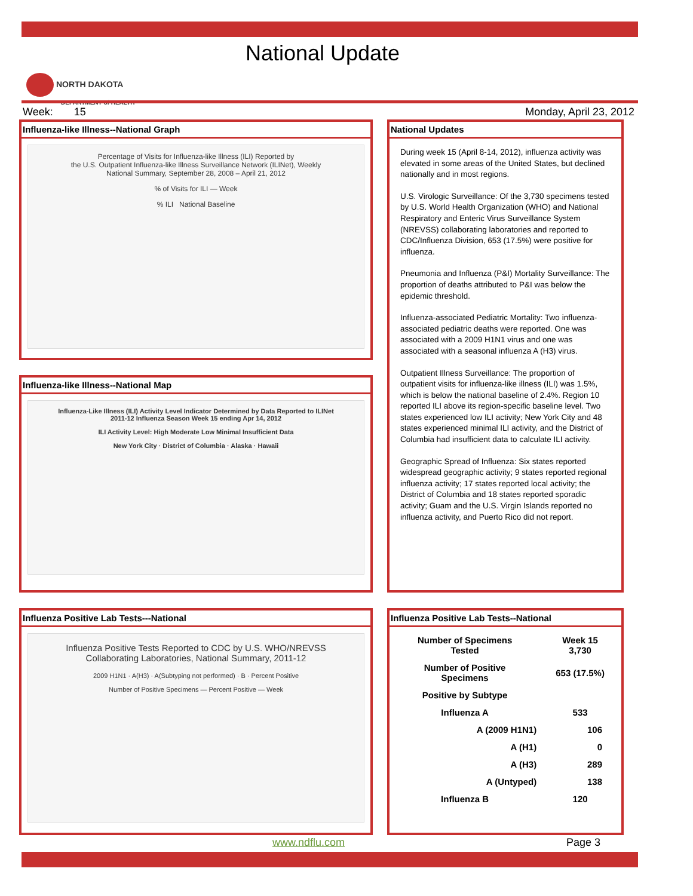National Update
NORTH DAKOTA
DEPARTMENT of HEALTH
Week: 15 Monday, April 23, 2012
Influenza-like Illness--National Graph
Percentage of Visits for Influenza-like Illness (ILI) Reported by
the U.S. Outpatient Influenza-like Illness Surveillance Network (ILINet), Weekly
National Summary, September 28, 2008 – April 21, 2012
% of Visits for ILI — Week
% ILI National Baseline
Influenza-like Illness--National Map
Influenza-Like Illness (ILI) Activity Level Indicator Determined by Data Reported to ILINet
2011-12 Influenza Season Week 15 ending Apr 14, 2012
ILI Activity Level: High Moderate Low Minimal Insufficient Data
New York City · District of Columbia · Alaska · Hawaii
National Updates
During week 15 (April 8-14, 2012), influenza activity was elevated in some areas of the United States, but declined nationally and in most regions.
U.S. Virologic Surveillance: Of the 3,730 specimens tested by U.S. World Health Organization (WHO) and National Respiratory and Enteric Virus Surveillance System (NREVSS) collaborating laboratories and reported to CDC/Influenza Division, 653 (17.5%) were positive for influenza.
Pneumonia and Influenza (P&I) Mortality Surveillance: The proportion of deaths attributed to P&I was below the epidemic threshold.
Influenza-associated Pediatric Mortality: Two influenza-associated pediatric deaths were reported. One was associated with a 2009 H1N1 virus and one was associated with a seasonal influenza A (H3) virus.
Outpatient Illness Surveillance: The proportion of outpatient visits for influenza-like illness (ILI) was 1.5%, which is below the national baseline of 2.4%. Region 10 reported ILI above its region-specific baseline level. Two states experienced low ILI activity; New York City and 48 states experienced minimal ILI activity, and the District of Columbia had insufficient data to calculate ILI activity.
Geographic Spread of Influenza: Six states reported widespread geographic activity; 9 states reported regional influenza activity; 17 states reported local activity; the District of Columbia and 18 states reported sporadic activity; Guam and the U.S. Virgin Islands reported no influenza activity, and Puerto Rico did not report.
Influenza Positive Lab Tests---National
Influenza Positive Tests Reported to CDC by U.S. WHO/NREVSS
Collaborating Laboratories, National Summary, 2011-12
2009 H1N1 · A(H3) · A(Subtyping not performed) · B · Percent Positive
Number of Positive Specimens — Percent Positive — Week
Influenza Positive Lab Tests--National
| Number of Specimens Tested | Week 15 3,730 |
| Number of Positive Specimens | 653 (17.5%) |
| Positive by Subtype | |
| Influenza A | 533 |
| A (2009 H1N1) | 106 |
| A (H1) | 0 |
| A (H3) | 289 |
| A (Untyped) | 138 |
| Influenza B | 120 |
www.ndflu.com Page 3